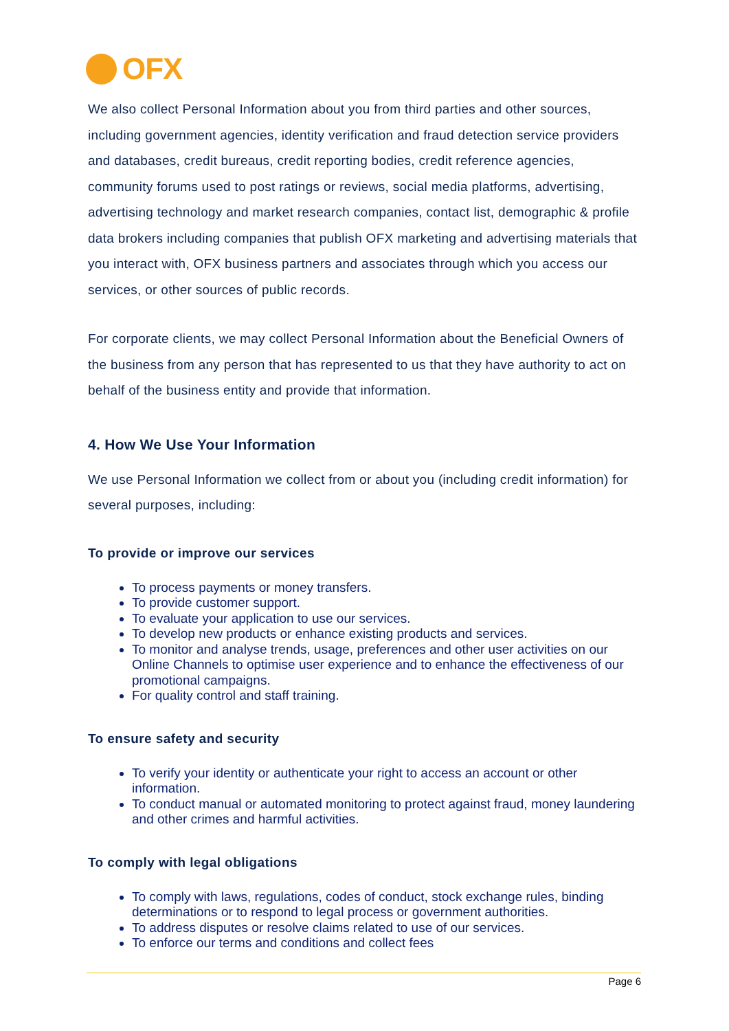OFX
We also collect Personal Information about you from third parties and other sources, including government agencies, identity verification and fraud detection service providers and databases, credit bureaus, credit reporting bodies, credit reference agencies, community forums used to post ratings or reviews, social media platforms, advertising, advertising technology and market research companies, contact list, demographic & profile data brokers including companies that publish OFX marketing and advertising materials that you interact with, OFX business partners and associates through which you access our services, or other sources of public records.
For corporate clients, we may collect Personal Information about the Beneficial Owners of the business from any person that has represented to us that they have authority to act on behalf of the business entity and provide that information.
4. How We Use Your Information
We use Personal Information we collect from or about you (including credit information) for several purposes, including:
To provide or improve our services
To process payments or money transfers.
To provide customer support.
To evaluate your application to use our services.
To develop new products or enhance existing products and services.
To monitor and analyse trends, usage, preferences and other user activities on our Online Channels to optimise user experience and to enhance the effectiveness of our promotional campaigns.
For quality control and staff training.
To ensure safety and security
To verify your identity or authenticate your right to access an account or other information.
To conduct manual or automated monitoring to protect against fraud, money laundering and other crimes and harmful activities.
To comply with legal obligations
To comply with laws, regulations, codes of conduct, stock exchange rules, binding determinations or to respond to legal process or government authorities.
To address disputes or resolve claims related to use of our services.
To enforce our terms and conditions and collect fees
Page 6